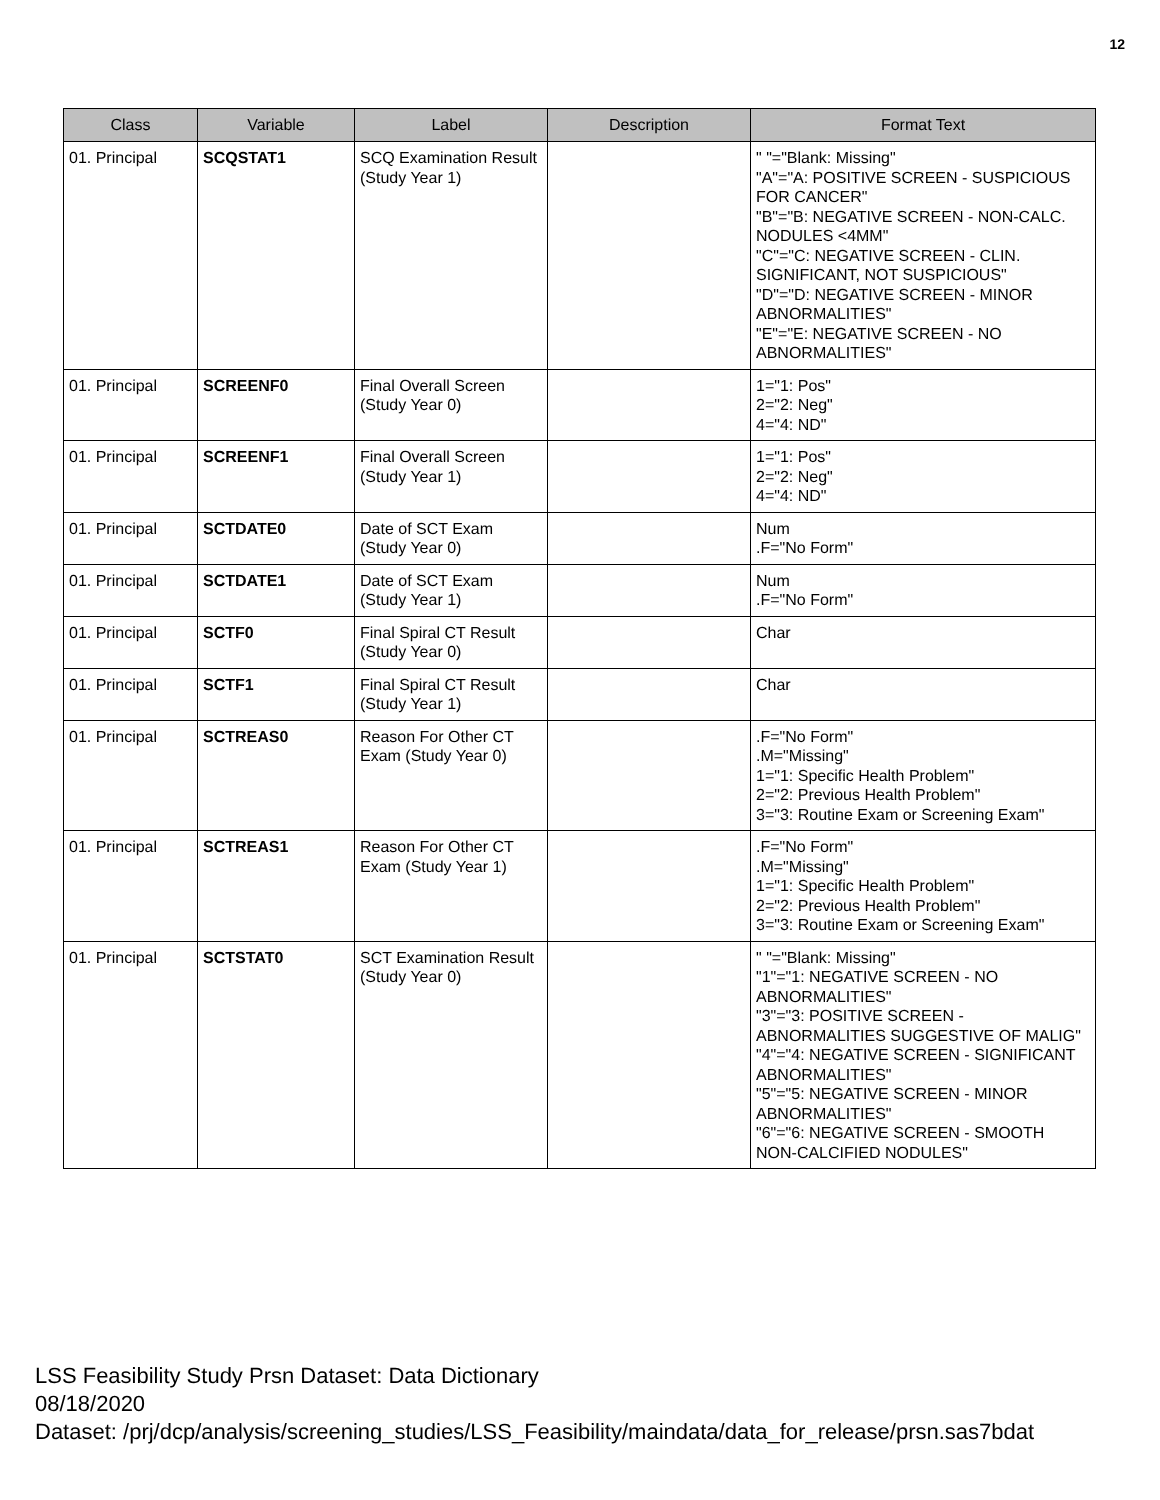12
| Class | Variable | Label | Description | Format Text |
| --- | --- | --- | --- | --- |
| 01. Principal | SCQSTAT1 | SCQ Examination Result (Study Year 1) | | " "="Blank: Missing" "A"="A: POSITIVE SCREEN - SUSPICIOUS FOR CANCER" "B"="B: NEGATIVE SCREEN - NON-CALC. NODULES <4MM" "C"="C: NEGATIVE SCREEN - CLIN. SIGNIFICANT, NOT SUSPICIOUS" "D"="D: NEGATIVE SCREEN - MINOR ABNORMALITIES" "E"="E: NEGATIVE SCREEN - NO ABNORMALITIES" |
| 01. Principal | SCREENF0 | Final Overall Screen (Study Year 0) | | 1="1: Pos" 2="2: Neg" 4="4: ND" |
| 01. Principal | SCREENF1 | Final Overall Screen (Study Year 1) | | 1="1: Pos" 2="2: Neg" 4="4: ND" |
| 01. Principal | SCTDATE0 | Date of SCT Exam (Study Year 0) | | Num .F="No Form" |
| 01. Principal | SCTDATE1 | Date of SCT Exam (Study Year 1) | | Num .F="No Form" |
| 01. Principal | SCTF0 | Final Spiral CT Result (Study Year 0) | | Char |
| 01. Principal | SCTF1 | Final Spiral CT Result (Study Year 1) | | Char |
| 01. Principal | SCTREAS0 | Reason For Other CT Exam (Study Year 0) | | .F="No Form" .M="Missing" 1="1: Specific Health Problem" 2="2: Previous Health Problem" 3="3: Routine Exam or Screening Exam" |
| 01. Principal | SCTREAS1 | Reason For Other CT Exam (Study Year 1) | | .F="No Form" .M="Missing" 1="1: Specific Health Problem" 2="2: Previous Health Problem" 3="3: Routine Exam or Screening Exam" |
| 01. Principal | SCTSTAT0 | SCT Examination Result (Study Year 0) | | " "="Blank: Missing" "1"="1: NEGATIVE SCREEN - NO ABNORMALITIES" "3"="3: POSITIVE SCREEN - ABNORMALITIES SUGGESTIVE OF MALIG" "4"="4: NEGATIVE SCREEN - SIGNIFICANT ABNORMALITIES" "5"="5: NEGATIVE SCREEN - MINOR ABNORMALITIES" "6"="6: NEGATIVE SCREEN - SMOOTH NON-CALCIFIED NODULES" |
LSS Feasibility Study Prsn Dataset: Data Dictionary
08/18/2020
Dataset: /prj/dcp/analysis/screening_studies/LSS_Feasibility/maindata/data_for_release/prsn.sas7bdat